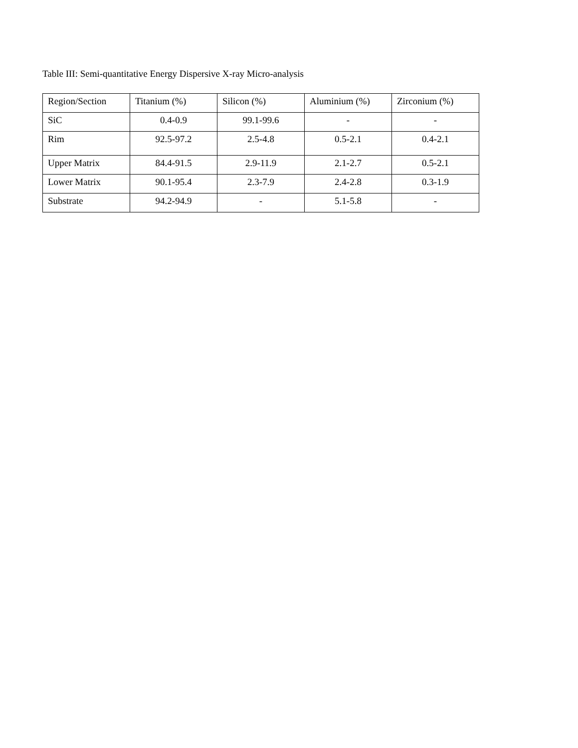Table III: Semi-quantitative Energy Dispersive X-ray Micro-analysis
| Region/Section | Titanium (%) | Silicon (%) | Aluminium (%) | Zirconium (%) |
| SiC | 0.4-0.9 | 99.1-99.6 | - | - |
| Rim | 92.5-97.2 | 2.5-4.8 | 0.5-2.1 | 0.4-2.1 |
| Upper Matrix | 84.4-91.5 | 2.9-11.9 | 2.1-2.7 | 0.5-2.1 |
| Lower Matrix | 90.1-95.4 | 2.3-7.9 | 2.4-2.8 | 0.3-1.9 |
| Substrate | 94.2-94.9 | - | 5.1-5.8 | - |